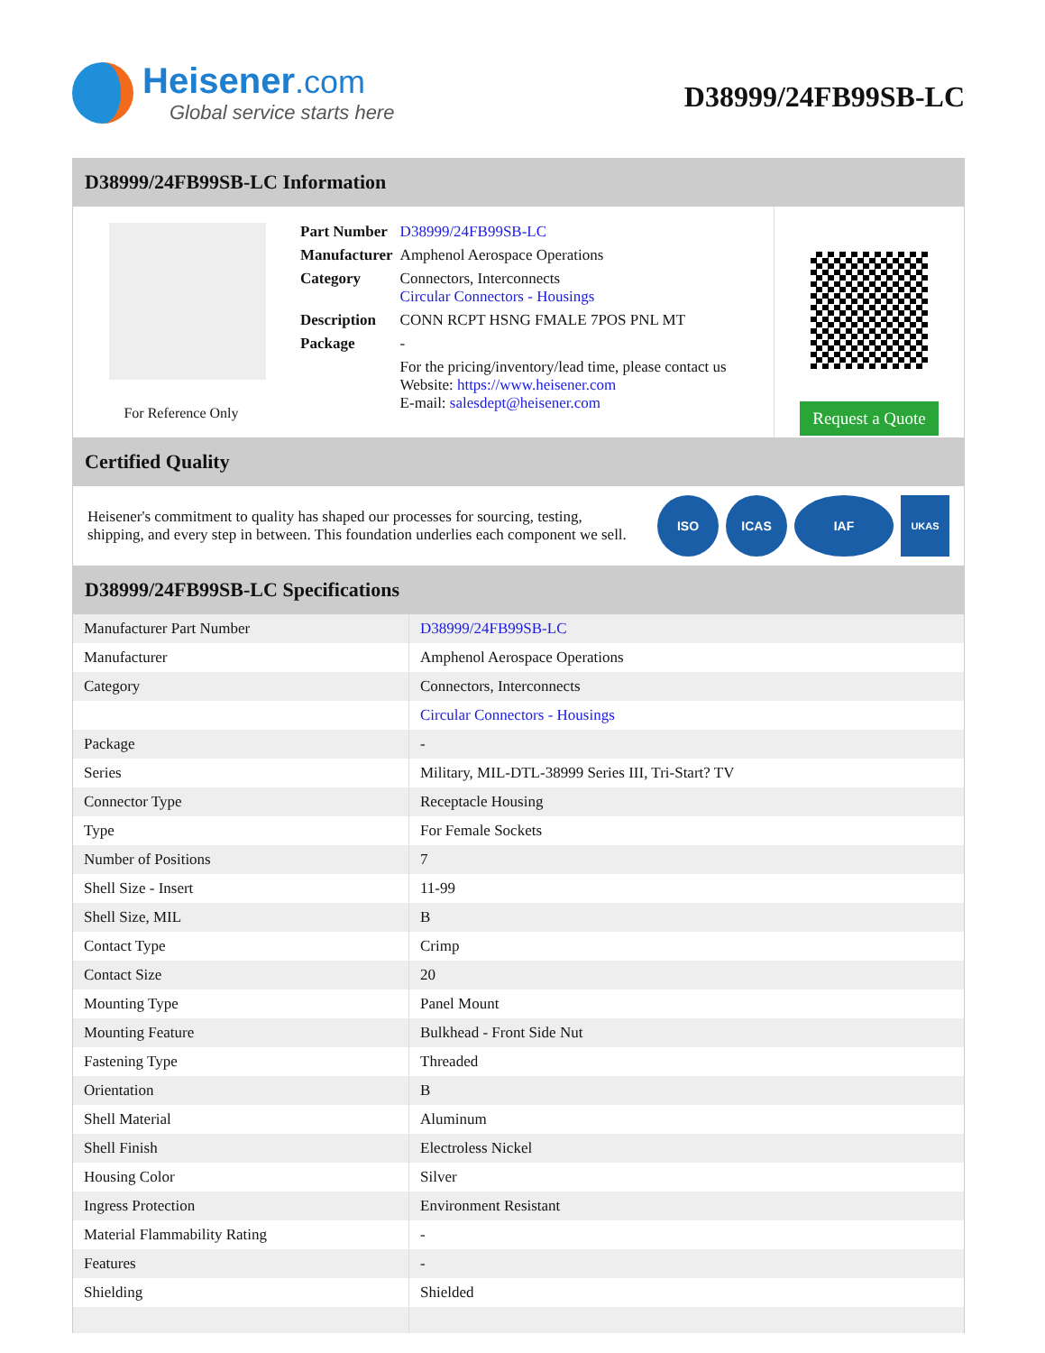Heisener.com
Global service starts here
D38999/24FB99SB-LC
D38999/24FB99SB-LC Information
For Reference Only
| Part Number | D38999/24FB99SB-LC |
| Manufacturer | Amphenol Aerospace Operations |
| Category | Connectors, Interconnects Circular Connectors - Housings |
| Description | CONN RCPT HSNG FMALE 7POS PNL MT |
| Package | - |
| | For the pricing/inventory/lead time, please contact us Website: https://www.heisener.com E-mail: salesdept@heisener.com |
Request a Quote
Certified Quality
Heisener's commitment to quality has shaped our processes for sourcing, testing, shipping, and every step in between. This foundation underlies each component we sell.
ISO ICAS IAF
UKAS
D38999/24FB99SB-LC Specifications
| Manufacturer Part Number | D38999/24FB99SB-LC |
| Manufacturer | Amphenol Aerospace Operations |
| Category | Connectors, Interconnects |
| | Circular Connectors - Housings |
| Package | - |
| Series | Military, MIL-DTL-38999 Series III, Tri-Start? TV |
| Connector Type | Receptacle Housing |
| Type | For Female Sockets |
| Number of Positions | 7 |
| Shell Size - Insert | 11-99 |
| Shell Size, MIL | B |
| Contact Type | Crimp |
| Contact Size | 20 |
| Mounting Type | Panel Mount |
| Mounting Feature | Bulkhead - Front Side Nut |
| Fastening Type | Threaded |
| Orientation | B |
| Shell Material | Aluminum |
| Shell Finish | Electroless Nickel |
| Housing Color | Silver |
| Ingress Protection | Environment Resistant |
| Material Flammability Rating | - |
| Features | - |
| Shielding | Shielded |